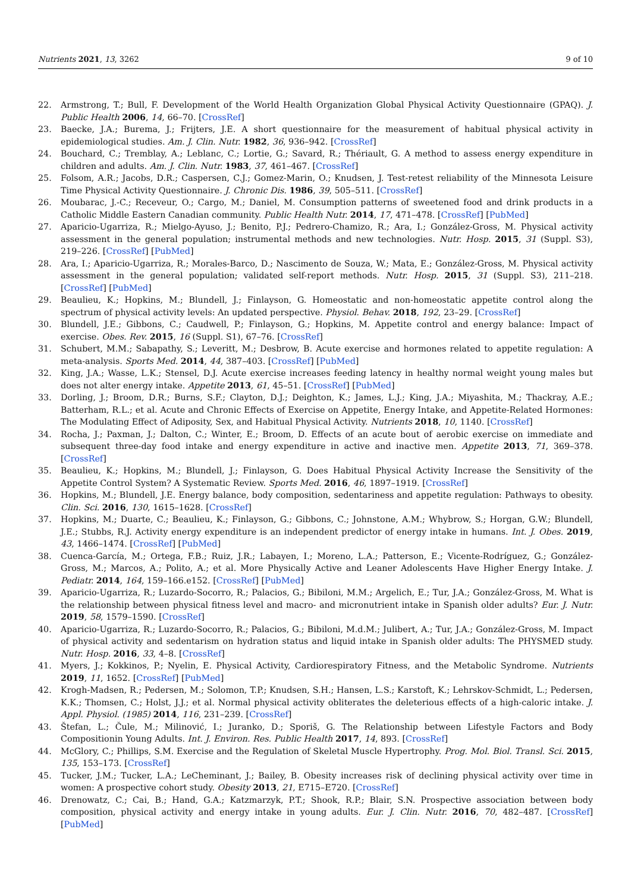Nutrients 2021, 13, 3262 9 of 10
22. Armstrong, T.; Bull, F. Development of the World Health Organization Global Physical Activity Questionnaire (GPAQ). J. Public Health 2006, 14, 66–70. [CrossRef]
23. Baecke, J.A.; Burema, J.; Frijters, J.E. A short questionnaire for the measurement of habitual physical activity in epidemiological studies. Am. J. Clin. Nutr. 1982, 36, 936–942. [CrossRef]
24. Bouchard, C.; Tremblay, A.; Leblanc, C.; Lortie, G.; Savard, R.; Thériault, G. A method to assess energy expenditure in children and adults. Am. J. Clin. Nutr. 1983, 37, 461–467. [CrossRef]
25. Folsom, A.R.; Jacobs, D.R.; Caspersen, C.J.; Gomez-Marin, O.; Knudsen, J. Test-retest reliability of the Minnesota Leisure Time Physical Activity Questionnaire. J. Chronic Dis. 1986, 39, 505–511. [CrossRef]
26. Moubarac, J.-C.; Receveur, O.; Cargo, M.; Daniel, M. Consumption patterns of sweetened food and drink products in a Catholic Middle Eastern Canadian community. Public Health Nutr. 2014, 17, 471–478. [CrossRef] [PubMed]
27. Aparicio-Ugarriza, R.; Mielgo-Ayuso, J.; Benito, P.J.; Pedrero-Chamizo, R.; Ara, I.; González-Gross, M. Physical activity assessment in the general population; instrumental methods and new technologies. Nutr. Hosp. 2015, 31 (Suppl. S3), 219–226. [CrossRef] [PubMed]
28. Ara, I.; Aparicio-Ugarriza, R.; Morales-Barco, D.; Nascimento de Souza, W.; Mata, E.; González-Gross, M. Physical activity assessment in the general population; validated self-report methods. Nutr. Hosp. 2015, 31 (Suppl. S3), 211–218. [CrossRef] [PubMed]
29. Beaulieu, K.; Hopkins, M.; Blundell, J.; Finlayson, G. Homeostatic and non-homeostatic appetite control along the spectrum of physical activity levels: An updated perspective. Physiol. Behav. 2018, 192, 23–29. [CrossRef]
30. Blundell, J.E.; Gibbons, C.; Caudwell, P.; Finlayson, G.; Hopkins, M. Appetite control and energy balance: Impact of exercise. Obes. Rev. 2015, 16 (Suppl. S1), 67–76. [CrossRef]
31. Schubert, M.M.; Sabapathy, S.; Leveritt, M.; Desbrow, B. Acute exercise and hormones related to appetite regulation: A meta-analysis. Sports Med. 2014, 44, 387–403. [CrossRef] [PubMed]
32. King, J.A.; Wasse, L.K.; Stensel, D.J. Acute exercise increases feeding latency in healthy normal weight young males but does not alter energy intake. Appetite 2013, 61, 45–51. [CrossRef] [PubMed]
33. Dorling, J.; Broom, D.R.; Burns, S.F.; Clayton, D.J.; Deighton, K.; James, L.J.; King, J.A.; Miyashita, M.; Thackray, A.E.; Batterham, R.L.; et al. Acute and Chronic Effects of Exercise on Appetite, Energy Intake, and Appetite-Related Hormones: The Modulating Effect of Adiposity, Sex, and Habitual Physical Activity. Nutrients 2018, 10, 1140. [CrossRef]
34. Rocha, J.; Paxman, J.; Dalton, C.; Winter, E.; Broom, D. Effects of an acute bout of aerobic exercise on immediate and subsequent three-day food intake and energy expenditure in active and inactive men. Appetite 2013, 71, 369–378. [CrossRef]
35. Beaulieu, K.; Hopkins, M.; Blundell, J.; Finlayson, G. Does Habitual Physical Activity Increase the Sensitivity of the Appetite Control System? A Systematic Review. Sports Med. 2016, 46, 1897–1919. [CrossRef]
36. Hopkins, M.; Blundell, J.E. Energy balance, body composition, sedentariness and appetite regulation: Pathways to obesity. Clin. Sci. 2016, 130, 1615–1628. [CrossRef]
37. Hopkins, M.; Duarte, C.; Beaulieu, K.; Finlayson, G.; Gibbons, C.; Johnstone, A.M.; Whybrow, S.; Horgan, G.W.; Blundell, J.E.; Stubbs, R.J. Activity energy expenditure is an independent predictor of energy intake in humans. Int. J. Obes. 2019, 43, 1466–1474. [CrossRef] [PubMed]
38. Cuenca-García, M.; Ortega, F.B.; Ruiz, J.R.; Labayen, I.; Moreno, L.A.; Patterson, E.; Vicente-Rodríguez, G.; González-Gross, M.; Marcos, A.; Polito, A.; et al. More Physically Active and Leaner Adolescents Have Higher Energy Intake. J. Pediatr. 2014, 164, 159–166.e152. [CrossRef] [PubMed]
39. Aparicio-Ugarriza, R.; Luzardo-Socorro, R.; Palacios, G.; Bibiloni, M.M.; Argelich, E.; Tur, J.A.; González-Gross, M. What is the relationship between physical fitness level and macro- and micronutrient intake in Spanish older adults? Eur. J. Nutr. 2019, 58, 1579–1590. [CrossRef]
40. Aparicio-Ugarriza, R.; Luzardo-Socorro, R.; Palacios, G.; Bibiloni, M.d.M.; Julibert, A.; Tur, J.A.; González-Gross, M. Impact of physical activity and sedentarism on hydration status and liquid intake in Spanish older adults: The PHYSMED study. Nutr. Hosp. 2016, 33, 4–8. [CrossRef]
41. Myers, J.; Kokkinos, P.; Nyelin, E. Physical Activity, Cardiorespiratory Fitness, and the Metabolic Syndrome. Nutrients 2019, 11, 1652. [CrossRef] [PubMed]
42. Krogh-Madsen, R.; Pedersen, M.; Solomon, T.P.; Knudsen, S.H.; Hansen, L.S.; Karstoft, K.; Lehrskov-Schmidt, L.; Pedersen, K.K.; Thomsen, C.; Holst, J.J.; et al. Normal physical activity obliterates the deleterious effects of a high-caloric intake. J. Appl. Physiol. (1985) 2014, 116, 231–239. [CrossRef]
43. Štefan, L.; Čule, M.; Milinović, I.; Juranko, D.; Sporiš, G. The Relationship between Lifestyle Factors and Body Compositionin Young Adults. Int. J. Environ. Res. Public Health 2017, 14, 893. [CrossRef]
44. McGlory, C.; Phillips, S.M. Exercise and the Regulation of Skeletal Muscle Hypertrophy. Prog. Mol. Biol. Transl. Sci. 2015, 135, 153–173. [CrossRef]
45. Tucker, J.M.; Tucker, L.A.; LeCheminant, J.; Bailey, B. Obesity increases risk of declining physical activity over time in women: A prospective cohort study. Obesity 2013, 21, E715–E720. [CrossRef]
46. Drenowatz, C.; Cai, B.; Hand, G.A.; Katzmarzyk, P.T.; Shook, R.P.; Blair, S.N. Prospective association between body composition, physical activity and energy intake in young adults. Eur. J. Clin. Nutr. 2016, 70, 482–487. [CrossRef] [PubMed]